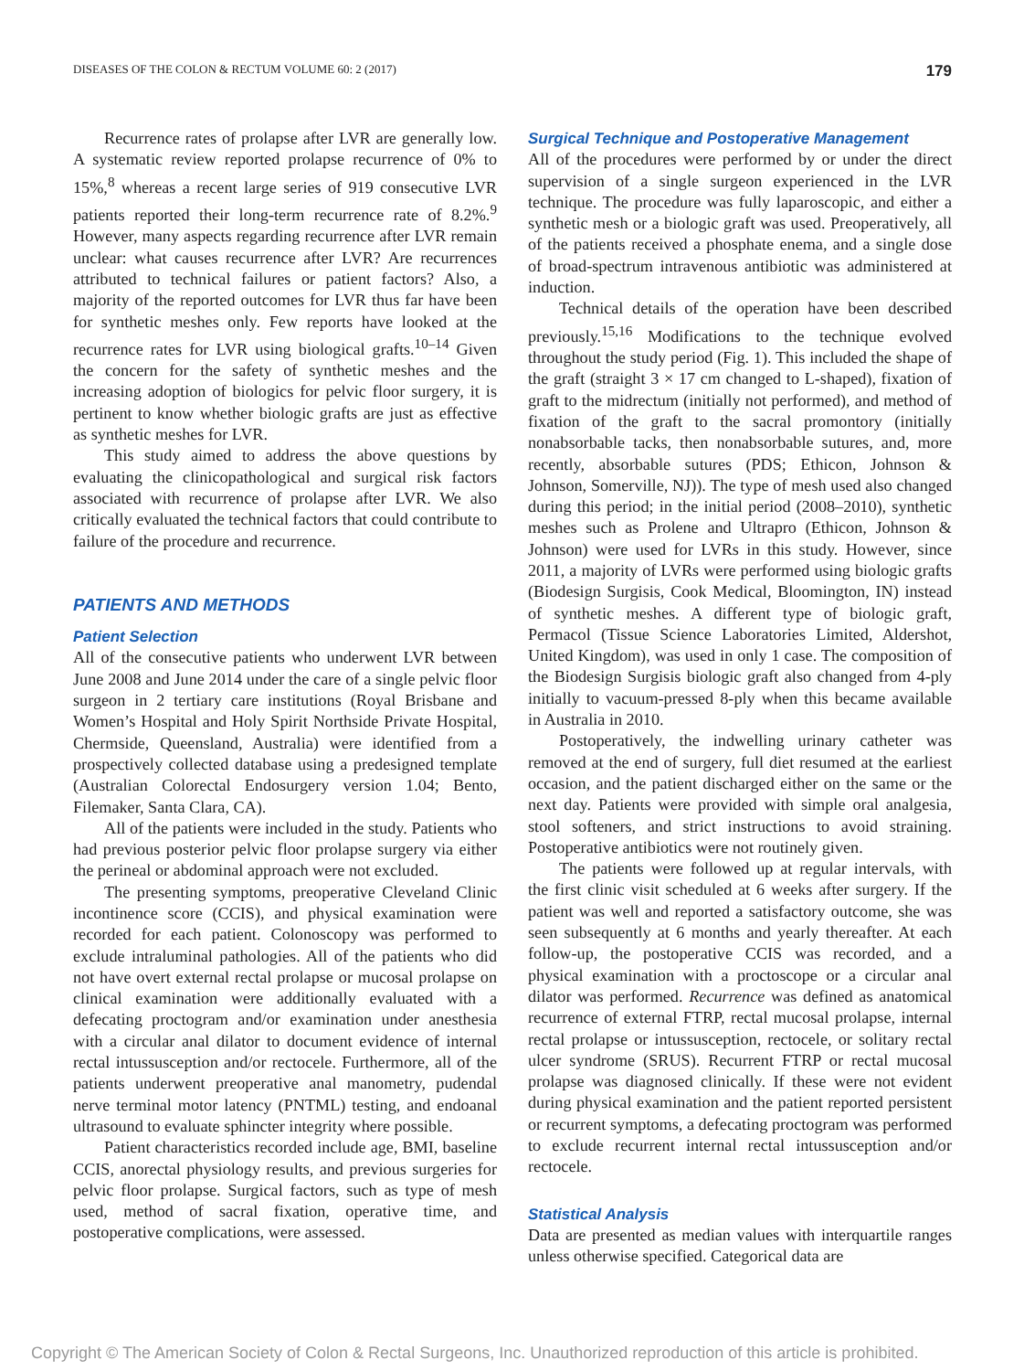DISEASES OF THE COLON & RECTUM VOLUME 60: 2 (2017) 179
Recurrence rates of prolapse after LVR are generally low. A systematic review reported prolapse recurrence of 0% to 15%,<sup>8</sup> whereas a recent large series of 919 consecutive LVR patients reported their long-term recurrence rate of 8.2%.<sup>9</sup> However, many aspects regarding recurrence after LVR remain unclear: what causes recurrence after LVR? Are recurrences attributed to technical failures or patient factors? Also, a majority of the reported outcomes for LVR thus far have been for synthetic meshes only. Few reports have looked at the recurrence rates for LVR using biological grafts.<sup>10–14</sup> Given the concern for the safety of synthetic meshes and the increasing adoption of biologics for pelvic floor surgery, it is pertinent to know whether biologic grafts are just as effective as synthetic meshes for LVR.
This study aimed to address the above questions by evaluating the clinicopathological and surgical risk factors associated with recurrence of prolapse after LVR. We also critically evaluated the technical factors that could contribute to failure of the procedure and recurrence.
PATIENTS AND METHODS
Patient Selection
All of the consecutive patients who underwent LVR between June 2008 and June 2014 under the care of a single pelvic floor surgeon in 2 tertiary care institutions (Royal Brisbane and Women’s Hospital and Holy Spirit Northside Private Hospital, Chermside, Queensland, Australia) were identified from a prospectively collected database using a predesigned template (Australian Colorectal Endosurgery version 1.04; Bento, Filemaker, Santa Clara, CA).
All of the patients were included in the study. Patients who had previous posterior pelvic floor prolapse surgery via either the perineal or abdominal approach were not excluded.
The presenting symptoms, preoperative Cleveland Clinic incontinence score (CCIS), and physical examination were recorded for each patient. Colonoscopy was performed to exclude intraluminal pathologies. All of the patients who did not have overt external rectal prolapse or mucosal prolapse on clinical examination were additionally evaluated with a defecating proctogram and/or examination under anesthesia with a circular anal dilator to document evidence of internal rectal intussusception and/or rectocele. Furthermore, all of the patients underwent preoperative anal manometry, pudendal nerve terminal motor latency (PNTML) testing, and endoanal ultrasound to evaluate sphincter integrity where possible.
Patient characteristics recorded include age, BMI, baseline CCIS, anorectal physiology results, and previous surgeries for pelvic floor prolapse. Surgical factors, such as type of mesh used, method of sacral fixation, operative time, and postoperative complications, were assessed.
Surgical Technique and Postoperative Management
All of the procedures were performed by or under the direct supervision of a single surgeon experienced in the LVR technique. The procedure was fully laparoscopic, and either a synthetic mesh or a biologic graft was used. Preoperatively, all of the patients received a phosphate enema, and a single dose of broad-spectrum intravenous antibiotic was administered at induction.
Technical details of the operation have been described previously.<sup>15,16</sup> Modifications to the technique evolved throughout the study period (Fig. 1). This included the shape of the graft (straight 3 × 17 cm changed to L-shaped), fixation of graft to the midrectum (initially not performed), and method of fixation of the graft to the sacral promontory (initially nonabsorbable tacks, then nonabsorbable sutures, and, more recently, absorbable sutures (PDS; Ethicon, Johnson & Johnson, Somerville, NJ)). The type of mesh used also changed during this period; in the initial period (2008–2010), synthetic meshes such as Prolene and Ultrapro (Ethicon, Johnson & Johnson) were used for LVRs in this study. However, since 2011, a majority of LVRs were performed using biologic grafts (Biodesign Surgisis, Cook Medical, Bloomington, IN) instead of synthetic meshes. A different type of biologic graft, Permacol (Tissue Science Laboratories Limited, Aldershot, United Kingdom), was used in only 1 case. The composition of the Biodesign Surgisis biologic graft also changed from 4-ply initially to vacuum-pressed 8-ply when this became available in Australia in 2010.
Postoperatively, the indwelling urinary catheter was removed at the end of surgery, full diet resumed at the earliest occasion, and the patient discharged either on the same or the next day. Patients were provided with simple oral analgesia, stool softeners, and strict instructions to avoid straining. Postoperative antibiotics were not routinely given.
The patients were followed up at regular intervals, with the first clinic visit scheduled at 6 weeks after surgery. If the patient was well and reported a satisfactory outcome, she was seen subsequently at 6 months and yearly thereafter. At each follow-up, the postoperative CCIS was recorded, and a physical examination with a proctoscope or a circular anal dilator was performed. Recurrence was defined as anatomical recurrence of external FTRP, rectal mucosal prolapse, internal rectal prolapse or intussusception, rectocele, or solitary rectal ulcer syndrome (SRUS). Recurrent FTRP or rectal mucosal prolapse was diagnosed clinically. If these were not evident during physical examination and the patient reported persistent or recurrent symptoms, a defecating proctogram was performed to exclude recurrent internal rectal intussusception and/or rectocele.
Statistical Analysis
Data are presented as median values with interquartile ranges unless otherwise specified. Categorical data are
Copyright © The American Society of Colon & Rectal Surgeons, Inc. Unauthorized reproduction of this article is prohibited.